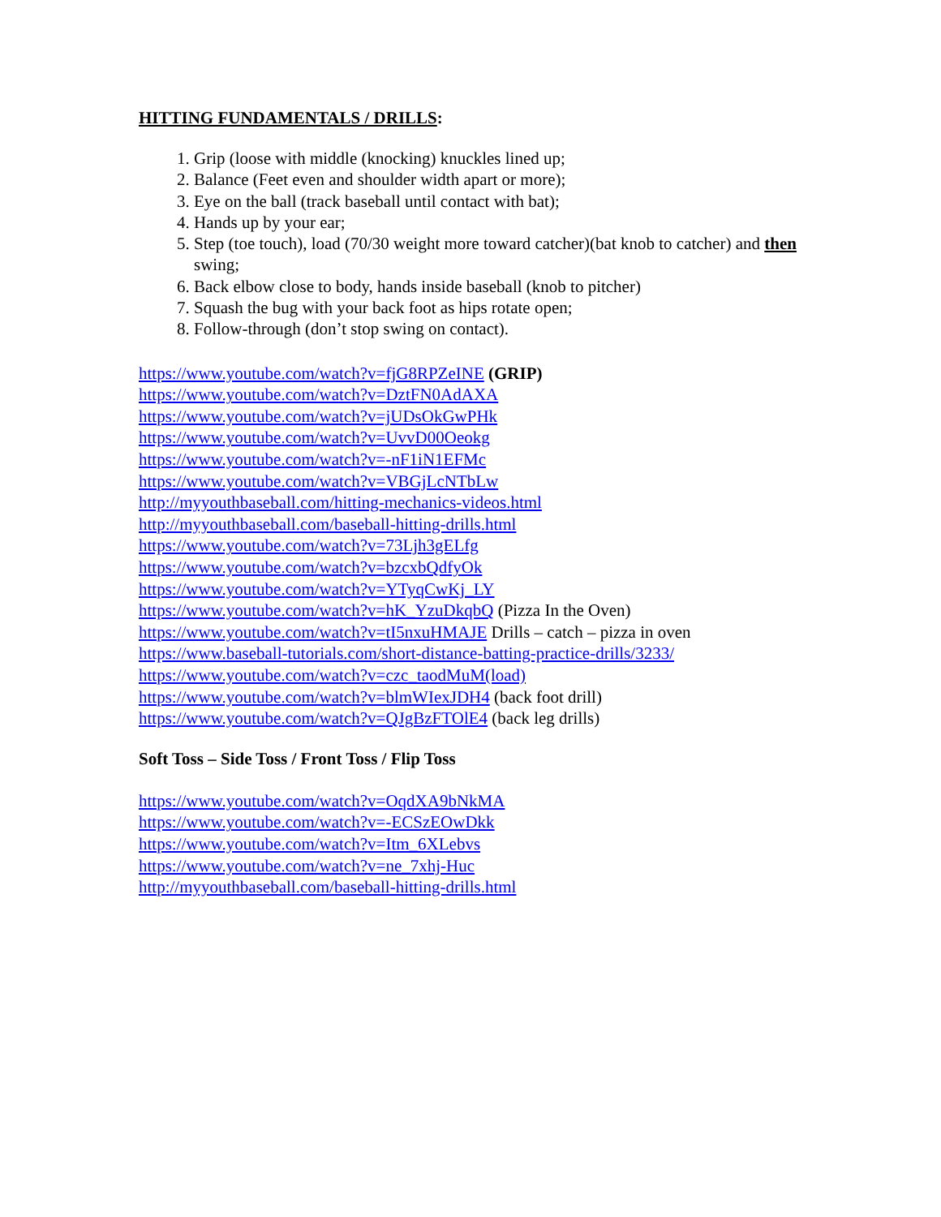HITTING FUNDAMENTALS / DRILLS:
1. Grip (loose with middle (knocking) knuckles lined up;
2. Balance (Feet even and shoulder width apart or more);
3. Eye on the ball (track baseball until contact with bat);
4. Hands up by your ear;
5. Step (toe touch), load (70/30 weight more toward catcher)(bat knob to catcher) and then swing;
6. Back elbow close to body, hands inside baseball (knob to pitcher)
7. Squash the bug with your back foot as hips rotate open;
8. Follow-through (don’t stop swing on contact).
https://www.youtube.com/watch?v=fjG8RPZeINE (GRIP)
https://www.youtube.com/watch?v=DztFN0AdAXA
https://www.youtube.com/watch?v=jUDsOkGwPHk
https://www.youtube.com/watch?v=UvvD00Oeokg
https://www.youtube.com/watch?v=-nF1iN1EFMc
https://www.youtube.com/watch?v=VBGjLcNTbLw
http://myyouthbaseball.com/hitting-mechanics-videos.html
http://myyouthbaseball.com/baseball-hitting-drills.html
https://www.youtube.com/watch?v=73Ljh3gELfg
https://www.youtube.com/watch?v=bzcxbQdfyOk
https://www.youtube.com/watch?v=YTyqCwKj_LY
https://www.youtube.com/watch?v=hK_YzuDkqbQ (Pizza In the Oven)
https://www.youtube.com/watch?v=tI5nxuHMAJE Drills – catch – pizza in oven
https://www.baseball-tutorials.com/short-distance-batting-practice-drills/3233/
https://www.youtube.com/watch?v=czc_taodMuM(load)
https://www.youtube.com/watch?v=blmWIexJDH4 (back foot drill)
https://www.youtube.com/watch?v=QJgBzFTOlE4 (back leg drills)
Soft Toss – Side Toss / Front Toss / Flip Toss
https://www.youtube.com/watch?v=OqdXA9bNkMA
https://www.youtube.com/watch?v=-ECSzEOwDkk
https://www.youtube.com/watch?v=Itm_6XLebvs
https://www.youtube.com/watch?v=ne_7xhj-Huc
http://myyouthbaseball.com/baseball-hitting-drills.html